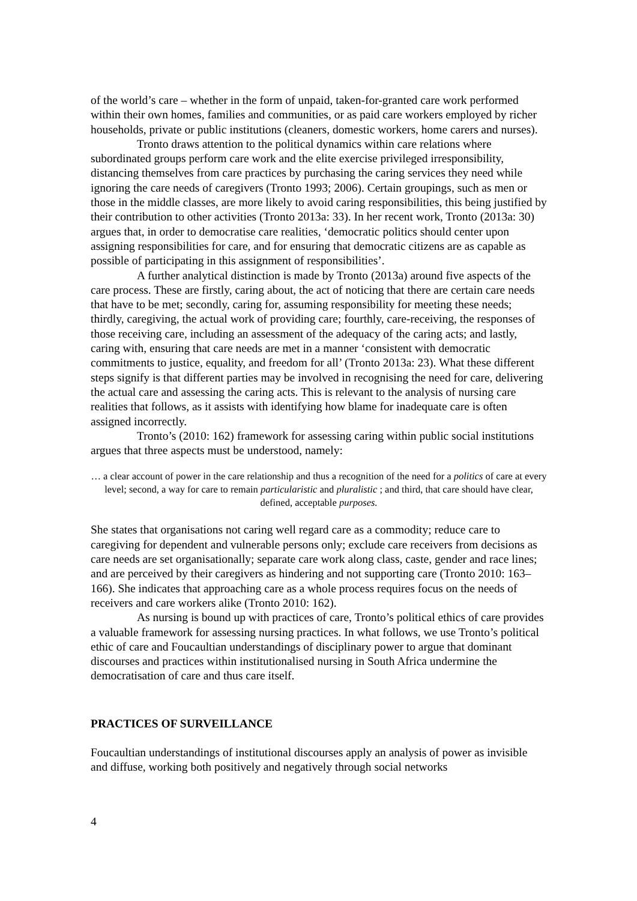of the world’s care – whether in the form of unpaid, taken-for-granted care work performed within their own homes, families and communities, or as paid care workers employed by richer households, private or public institutions (cleaners, domestic workers, home carers and nurses).
Tronto draws attention to the political dynamics within care relations where subordinated groups perform care work and the elite exercise privileged irresponsibility, distancing themselves from care practices by purchasing the caring services they need while ignoring the care needs of caregivers (Tronto 1993; 2006). Certain groupings, such as men or those in the middle classes, are more likely to avoid caring responsibilities, this being justified by their contribution to other activities (Tronto 2013a: 33). In her recent work, Tronto (2013a: 30) argues that, in order to democratise care realities, ‘democratic politics should center upon assigning responsibilities for care, and for ensuring that democratic citizens are as capable as possible of participating in this assignment of responsibilities’.
A further analytical distinction is made by Tronto (2013a) around five aspects of the care process. These are firstly, caring about, the act of noticing that there are certain care needs that have to be met; secondly, caring for, assuming responsibility for meeting these needs; thirdly, caregiving, the actual work of providing care; fourthly, care-receiving, the responses of those receiving care, including an assessment of the adequacy of the caring acts; and lastly, caring with, ensuring that care needs are met in a manner ‘consistent with democratic commitments to justice, equality, and freedom for all’ (Tronto 2013a: 23). What these different steps signify is that different parties may be involved in recognising the need for care, delivering the actual care and assessing the caring acts. This is relevant to the analysis of nursing care realities that follows, as it assists with identifying how blame for inadequate care is often assigned incorrectly.
Tronto’s (2010: 162) framework for assessing caring within public social institutions argues that three aspects must be understood, namely:
… a clear account of power in the care relationship and thus a recognition of the need for a politics of care at every level; second, a way for care to remain particularistic and pluralistic ; and third, that care should have clear, defined, acceptable purposes.
She states that organisations not caring well regard care as a commodity; reduce care to caregiving for dependent and vulnerable persons only; exclude care receivers from decisions as care needs are set organisationally; separate care work along class, caste, gender and race lines; and are perceived by their caregivers as hindering and not supporting care (Tronto 2010: 163–166). She indicates that approaching care as a whole process requires focus on the needs of receivers and care workers alike (Tronto 2010: 162).
As nursing is bound up with practices of care, Tronto’s political ethics of care provides a valuable framework for assessing nursing practices. In what follows, we use Tronto’s political ethic of care and Foucaultian understandings of disciplinary power to argue that dominant discourses and practices within institutionalised nursing in South Africa undermine the democratisation of care and thus care itself.
PRACTICES OF SURVEILLANCE
Foucaultian understandings of institutional discourses apply an analysis of power as invisible and diffuse, working both positively and negatively through social networks
4